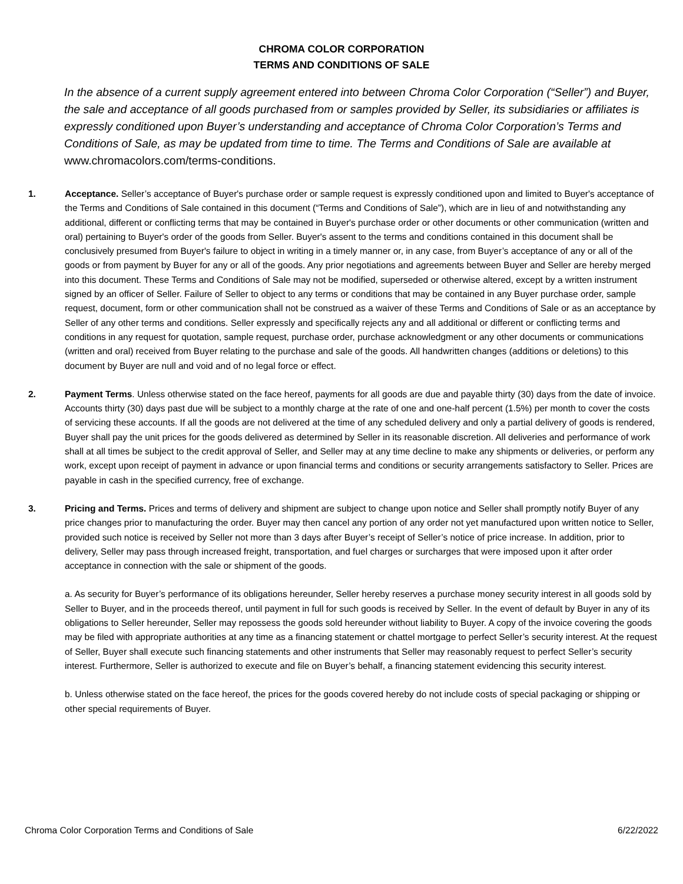CHROMA COLOR CORPORATION
TERMS AND CONDITIONS OF SALE
In the absence of a current supply agreement entered into between Chroma Color Corporation (“Seller”) and Buyer, the sale and acceptance of all goods purchased from or samples provided by Seller, its subsidiaries or affiliates is expressly conditioned upon Buyer’s understanding and acceptance of Chroma Color Corporation’s Terms and Conditions of Sale, as may be updated from time to time. The Terms and Conditions of Sale are available at www.chromacolors.com/terms-conditions.
1. Acceptance. Seller’s acceptance of Buyer's purchase order or sample request is expressly conditioned upon and limited to Buyer's acceptance of the Terms and Conditions of Sale contained in this document (“Terms and Conditions of Sale”), which are in lieu of and notwithstanding any additional, different or conflicting terms that may be contained in Buyer's purchase order or other documents or other communication (written and oral) pertaining to Buyer's order of the goods from Seller. Buyer's assent to the terms and conditions contained in this document shall be conclusively presumed from Buyer's failure to object in writing in a timely manner or, in any case, from Buyer’s acceptance of any or all of the goods or from payment by Buyer for any or all of the goods. Any prior negotiations and agreements between Buyer and Seller are hereby merged into this document. These Terms and Conditions of Sale may not be modified, superseded or otherwise altered, except by a written instrument signed by an officer of Seller. Failure of Seller to object to any terms or conditions that may be contained in any Buyer purchase order, sample request, document, form or other communication shall not be construed as a waiver of these Terms and Conditions of Sale or as an acceptance by Seller of any other terms and conditions. Seller expressly and specifically rejects any and all additional or different or conflicting terms and conditions in any request for quotation, sample request, purchase order, purchase acknowledgment or any other documents or communications (written and oral) received from Buyer relating to the purchase and sale of the goods. All handwritten changes (additions or deletions) to this document by Buyer are null and void and of no legal force or effect.
2. Payment Terms. Unless otherwise stated on the face hereof, payments for all goods are due and payable thirty (30) days from the date of invoice. Accounts thirty (30) days past due will be subject to a monthly charge at the rate of one and one-half percent (1.5%) per month to cover the costs of servicing these accounts. If all the goods are not delivered at the time of any scheduled delivery and only a partial delivery of goods is rendered, Buyer shall pay the unit prices for the goods delivered as determined by Seller in its reasonable discretion. All deliveries and performance of work shall at all times be subject to the credit approval of Seller, and Seller may at any time decline to make any shipments or deliveries, or perform any work, except upon receipt of payment in advance or upon financial terms and conditions or security arrangements satisfactory to Seller. Prices are payable in cash in the specified currency, free of exchange.
3. Pricing and Terms. Prices and terms of delivery and shipment are subject to change upon notice and Seller shall promptly notify Buyer of any price changes prior to manufacturing the order. Buyer may then cancel any portion of any order not yet manufactured upon written notice to Seller, provided such notice is received by Seller not more than 3 days after Buyer’s receipt of Seller’s notice of price increase. In addition, prior to delivery, Seller may pass through increased freight, transportation, and fuel charges or surcharges that were imposed upon it after order acceptance in connection with the sale or shipment of the goods.
a. As security for Buyer’s performance of its obligations hereunder, Seller hereby reserves a purchase money security interest in all goods sold by Seller to Buyer, and in the proceeds thereof, until payment in full for such goods is received by Seller. In the event of default by Buyer in any of its obligations to Seller hereunder, Seller may repossess the goods sold hereunder without liability to Buyer. A copy of the invoice covering the goods may be filed with appropriate authorities at any time as a financing statement or chattel mortgage to perfect Seller’s security interest. At the request of Seller, Buyer shall execute such financing statements and other instruments that Seller may reasonably request to perfect Seller’s security interest. Furthermore, Seller is authorized to execute and file on Buyer’s behalf, a financing statement evidencing this security interest.
b. Unless otherwise stated on the face hereof, the prices for the goods covered hereby do not include costs of special packaging or shipping or other special requirements of Buyer.
Chroma Color Corporation Terms and Conditions of Sale 6/22/2022